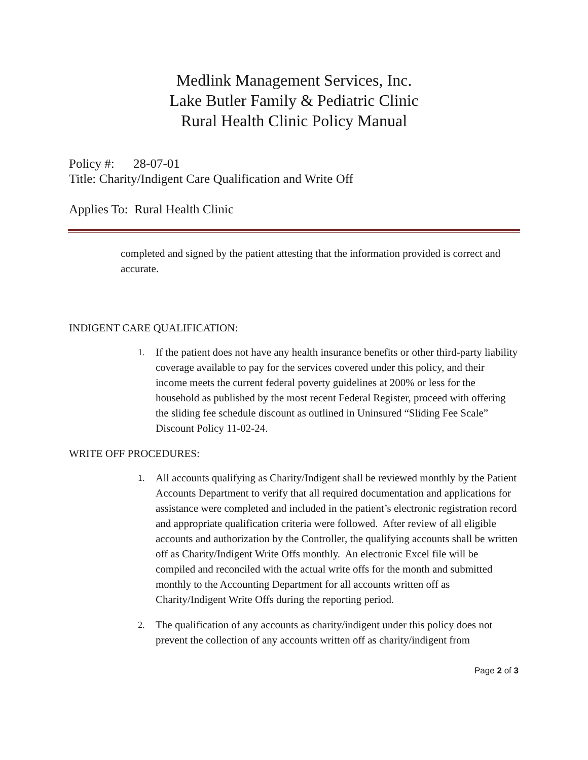Medlink Management Services, Inc.
Lake Butler Family & Pediatric Clinic
Rural Health Clinic Policy Manual
Policy #: 28-07-01
Title: Charity/Indigent Care Qualification and Write Off
Applies To: Rural Health Clinic
completed and signed by the patient attesting that the information provided is correct and accurate.
INDIGENT CARE QUALIFICATION:
1. If the patient does not have any health insurance benefits or other third-party liability coverage available to pay for the services covered under this policy, and their income meets the current federal poverty guidelines at 200% or less for the household as published by the most recent Federal Register, proceed with offering the sliding fee schedule discount as outlined in Uninsured “Sliding Fee Scale” Discount Policy 11-02-24.
WRITE OFF PROCEDURES:
1. All accounts qualifying as Charity/Indigent shall be reviewed monthly by the Patient Accounts Department to verify that all required documentation and applications for assistance were completed and included in the patient’s electronic registration record and appropriate qualification criteria were followed. After review of all eligible accounts and authorization by the Controller, the qualifying accounts shall be written off as Charity/Indigent Write Offs monthly. An electronic Excel file will be compiled and reconciled with the actual write offs for the month and submitted monthly to the Accounting Department for all accounts written off as Charity/Indigent Write Offs during the reporting period.
2. The qualification of any accounts as charity/indigent under this policy does not prevent the collection of any accounts written off as charity/indigent from
Page 2 of 3